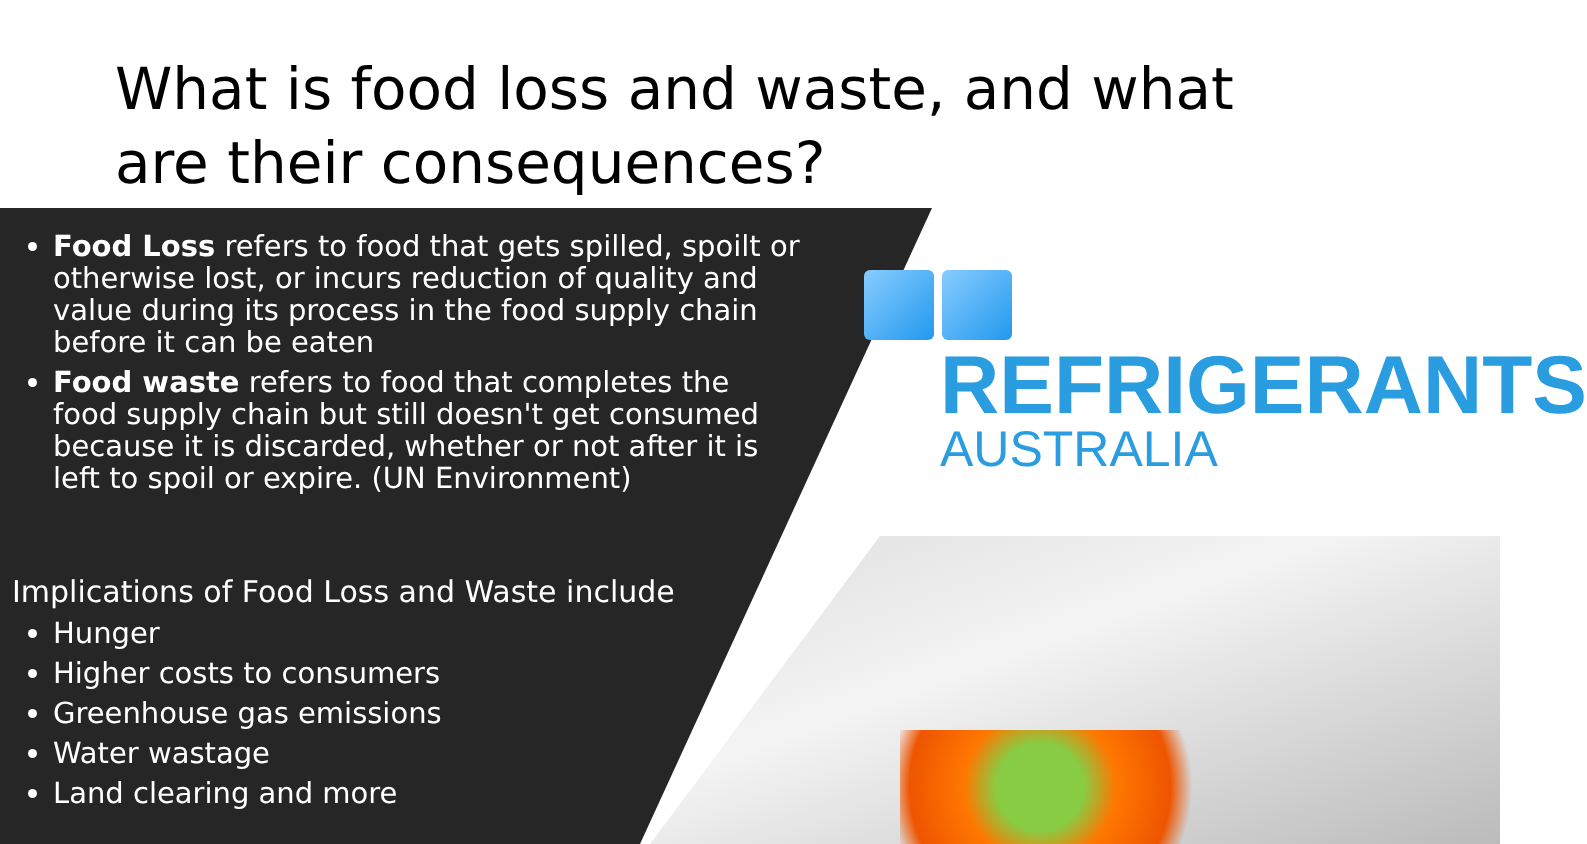What is food loss and waste, and what are their consequences?
Food Loss refers to food that gets spilled, spoilt or otherwise lost, or incurs reduction of quality and value during its process in the food supply chain before it can be eaten
Food waste refers to food that completes the food supply chain but still doesn't get consumed because it is discarded, whether or not after it is left to spoil or expire. (UN Environment)
Implications of Food Loss and Waste include
Hunger
Higher costs to consumers
Greenhouse gas emissions
Water wastage
Land clearing and more
REFRIGERANTS
AUSTRALIA